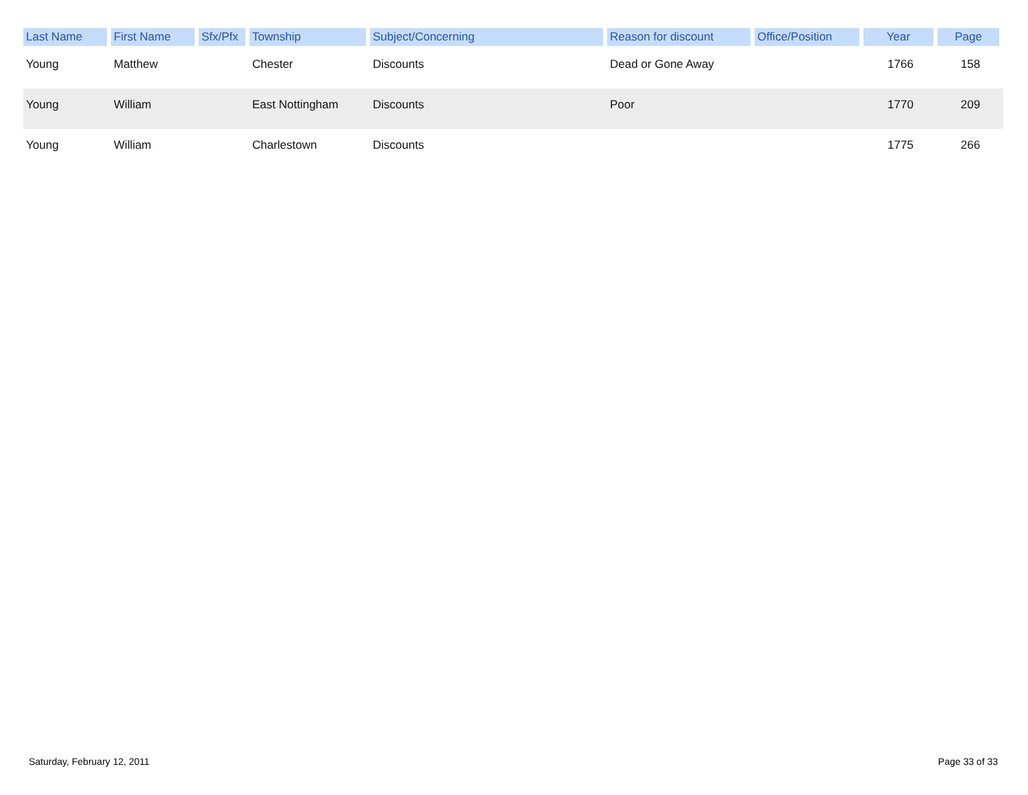| Last Name | First Name | Sfx/Pfx | Township | Subject/Concerning | Reason for discount | Office/Position | Year | Page |
| --- | --- | --- | --- | --- | --- | --- | --- | --- |
| Young | Matthew | | Chester | Discounts | Dead or Gone Away | | 1766 | 158 |
| Young | William | | East Nottingham | Discounts | Poor | | 1770 | 209 |
| Young | William | | Charlestown | Discounts | | | 1775 | 266 |
Saturday, February 12, 2011 Page 33 of 33